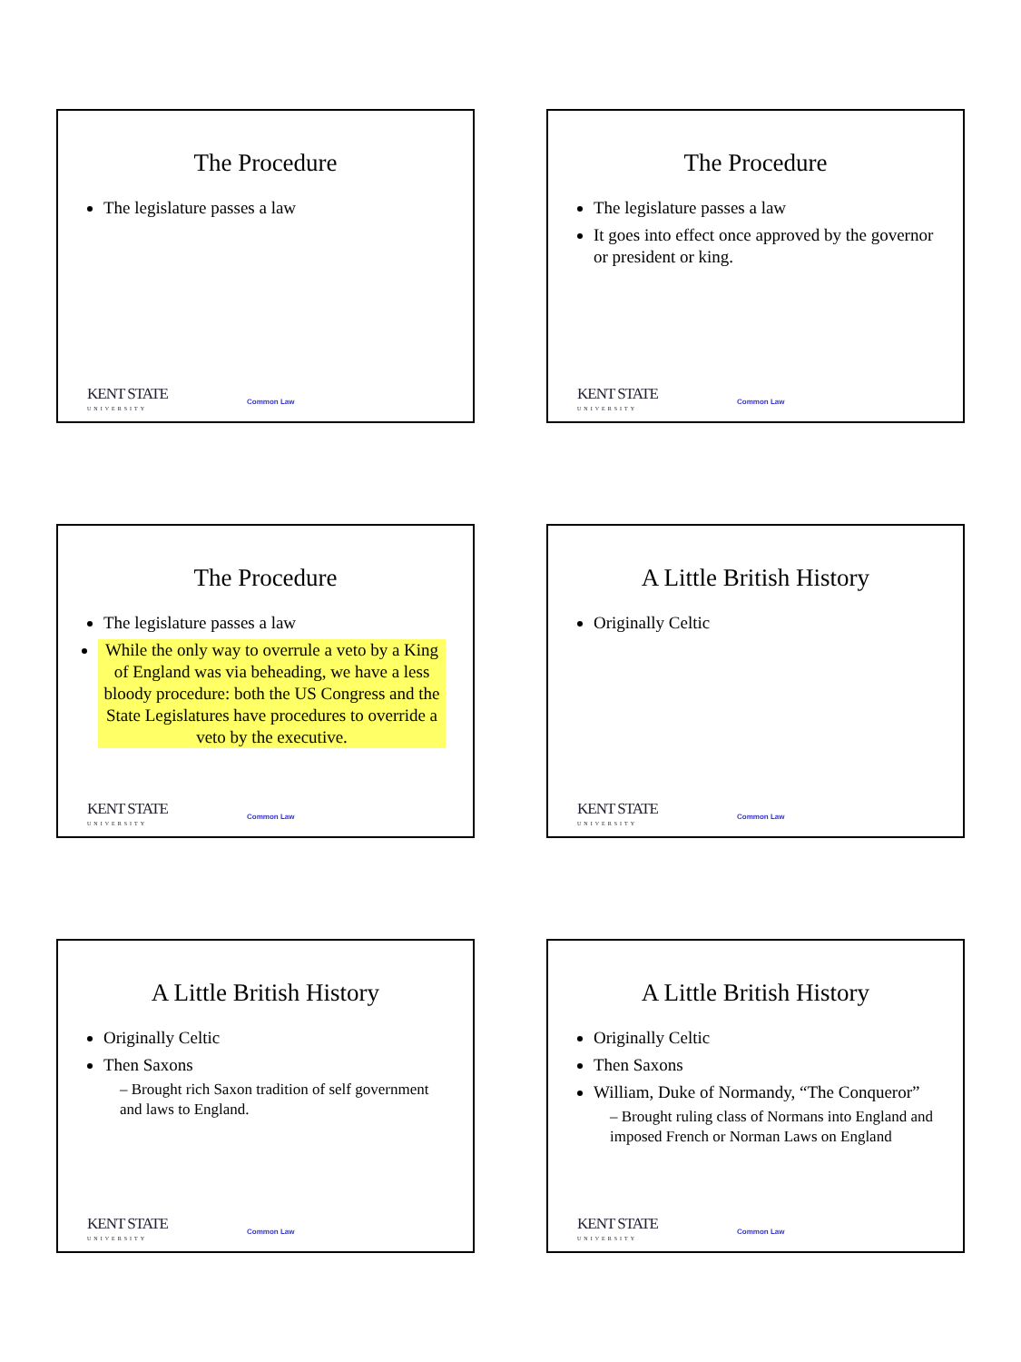The Procedure
The legislature passes a law
KENT STATE
UNIVERSITY
Common Law
The Procedure
The legislature passes a law
It goes into effect once approved by the governor or president or king.
KENT STATE
UNIVERSITY
Common Law
The Procedure
The legislature passes a law
While the only way to overrule a veto by a King of England was via beheading, we have a less bloody procedure: both the US Congress and the State Legislatures have procedures to override a veto by the executive.
KENT STATE
UNIVERSITY
Common Law
A Little British History
Originally Celtic
KENT STATE
UNIVERSITY
Common Law
A Little British History
Originally Celtic
Then Saxons
– Brought rich Saxon tradition of self government and laws to England.
KENT STATE
UNIVERSITY
Common Law
A Little British History
Originally Celtic
Then Saxons
William, Duke of Normandy, “The Conqueror”
– Brought ruling class of Normans into England and imposed French or Norman Laws on England
KENT STATE
UNIVERSITY
Common Law